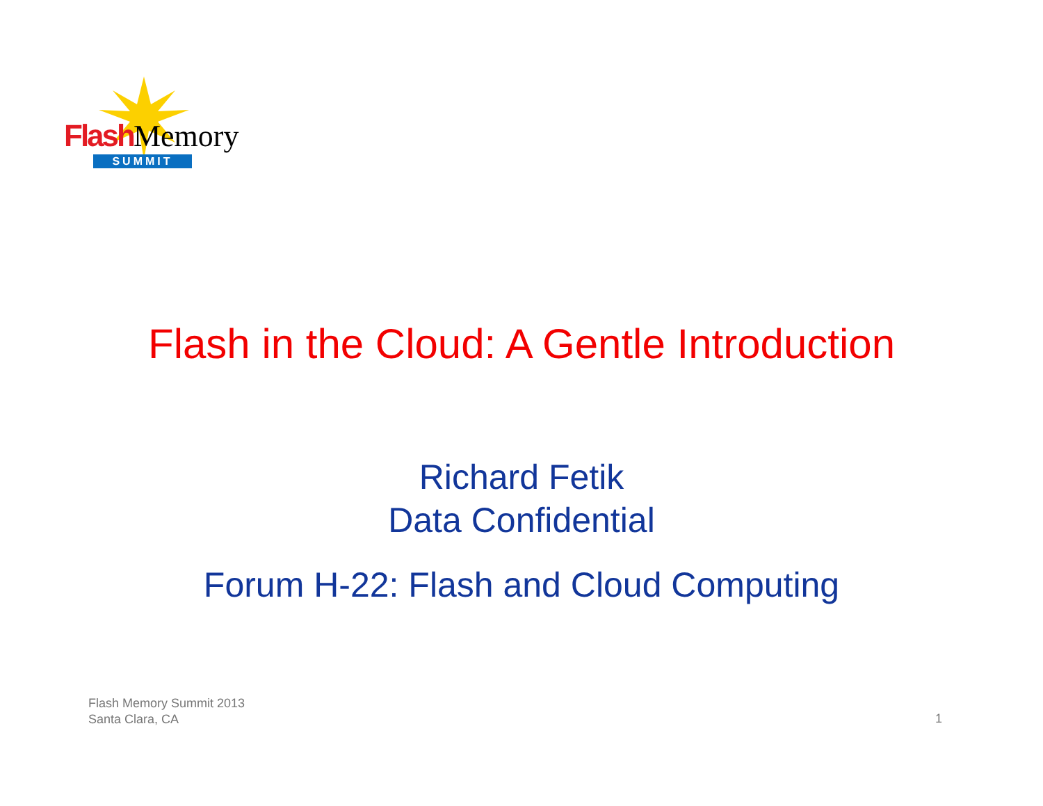Flash Memory
SUMMIT
Flash in the Cloud: A Gentle Introduction
Richard Fetik
Data Confidential
Forum H-22: Flash and Cloud Computing
Flash Memory Summit 2013
Santa Clara, CA
1